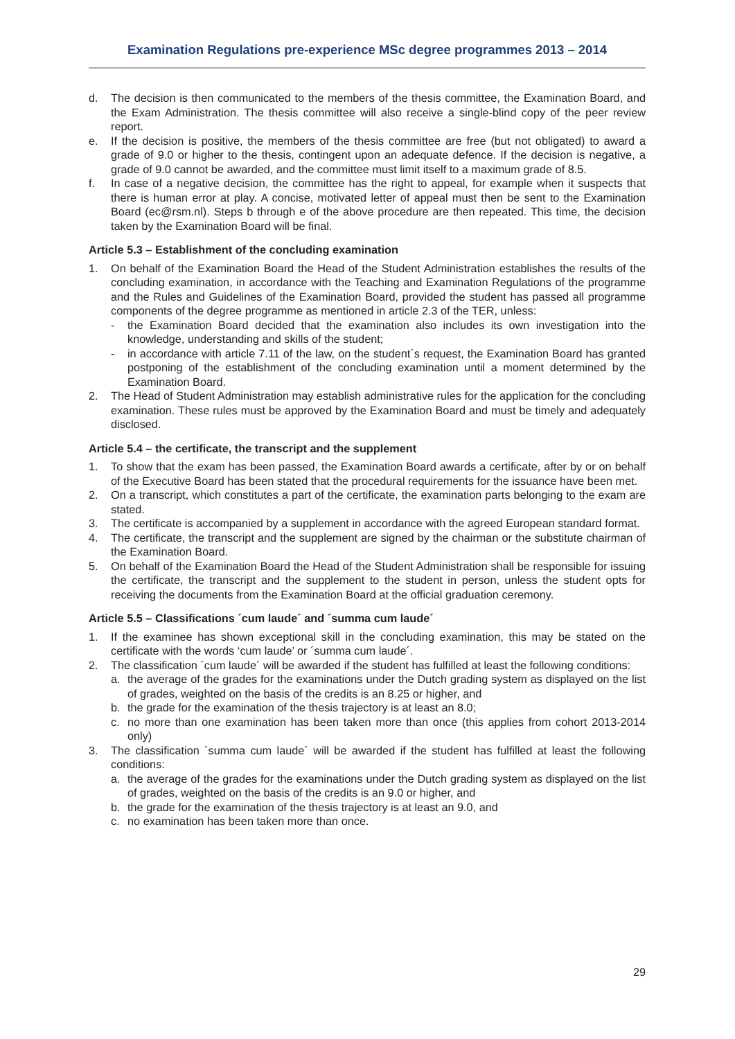Examination Regulations pre-experience MSc degree programmes 2013 – 2014
d. The decision is then communicated to the members of the thesis committee, the Examination Board, and the Exam Administration. The thesis committee will also receive a single-blind copy of the peer review report.
e. If the decision is positive, the members of the thesis committee are free (but not obligated) to award a grade of 9.0 or higher to the thesis, contingent upon an adequate defence. If the decision is negative, a grade of 9.0 cannot be awarded, and the committee must limit itself to a maximum grade of 8.5.
f. In case of a negative decision, the committee has the right to appeal, for example when it suspects that there is human error at play. A concise, motivated letter of appeal must then be sent to the Examination Board (ec@rsm.nl). Steps b through e of the above procedure are then repeated. This time, the decision taken by the Examination Board will be final.
Article 5.3 – Establishment of the concluding examination
1. On behalf of the Examination Board the Head of the Student Administration establishes the results of the concluding examination, in accordance with the Teaching and Examination Regulations of the programme and the Rules and Guidelines of the Examination Board, provided the student has passed all programme components of the degree programme as mentioned in article 2.3 of the TER, unless:
- the Examination Board decided that the examination also includes its own investigation into the knowledge, understanding and skills of the student;
- in accordance with article 7.11 of the law, on the student´s request, the Examination Board has granted postponing of the establishment of the concluding examination until a moment determined by the Examination Board.
2. The Head of Student Administration may establish administrative rules for the application for the concluding examination. These rules must be approved by the Examination Board and must be timely and adequately disclosed.
Article 5.4 – the certificate, the transcript and the supplement
1. To show that the exam has been passed, the Examination Board awards a certificate, after by or on behalf of the Executive Board has been stated that the procedural requirements for the issuance have been met.
2. On a transcript, which constitutes a part of the certificate, the examination parts belonging to the exam are stated.
3. The certificate is accompanied by a supplement in accordance with the agreed European standard format.
4. The certificate, the transcript and the supplement are signed by the chairman or the substitute chairman of the Examination Board.
5. On behalf of the Examination Board the Head of the Student Administration shall be responsible for issuing the certificate, the transcript and the supplement to the student in person, unless the student opts for receiving the documents from the Examination Board at the official graduation ceremony.
Article 5.5 – Classifications ´cum laude´ and ´summa cum laude´
1. If the examinee has shown exceptional skill in the concluding examination, this may be stated on the certificate with the words ‘cum laude’ or ´summa cum laude´.
2. The classification ´cum laude´ will be awarded if the student has fulfilled at least the following conditions:
a. the average of the grades for the examinations under the Dutch grading system as displayed on the list of grades, weighted on the basis of the credits is an 8.25 or higher, and
b. the grade for the examination of the thesis trajectory is at least an 8.0;
c. no more than one examination has been taken more than once (this applies from cohort 2013-2014 only)
3. The classification ´summa cum laude´ will be awarded if the student has fulfilled at least the following conditions:
a. the average of the grades for the examinations under the Dutch grading system as displayed on the list of grades, weighted on the basis of the credits is an 9.0 or higher, and
b. the grade for the examination of the thesis trajectory is at least an 9.0, and
c. no examination has been taken more than once.
29